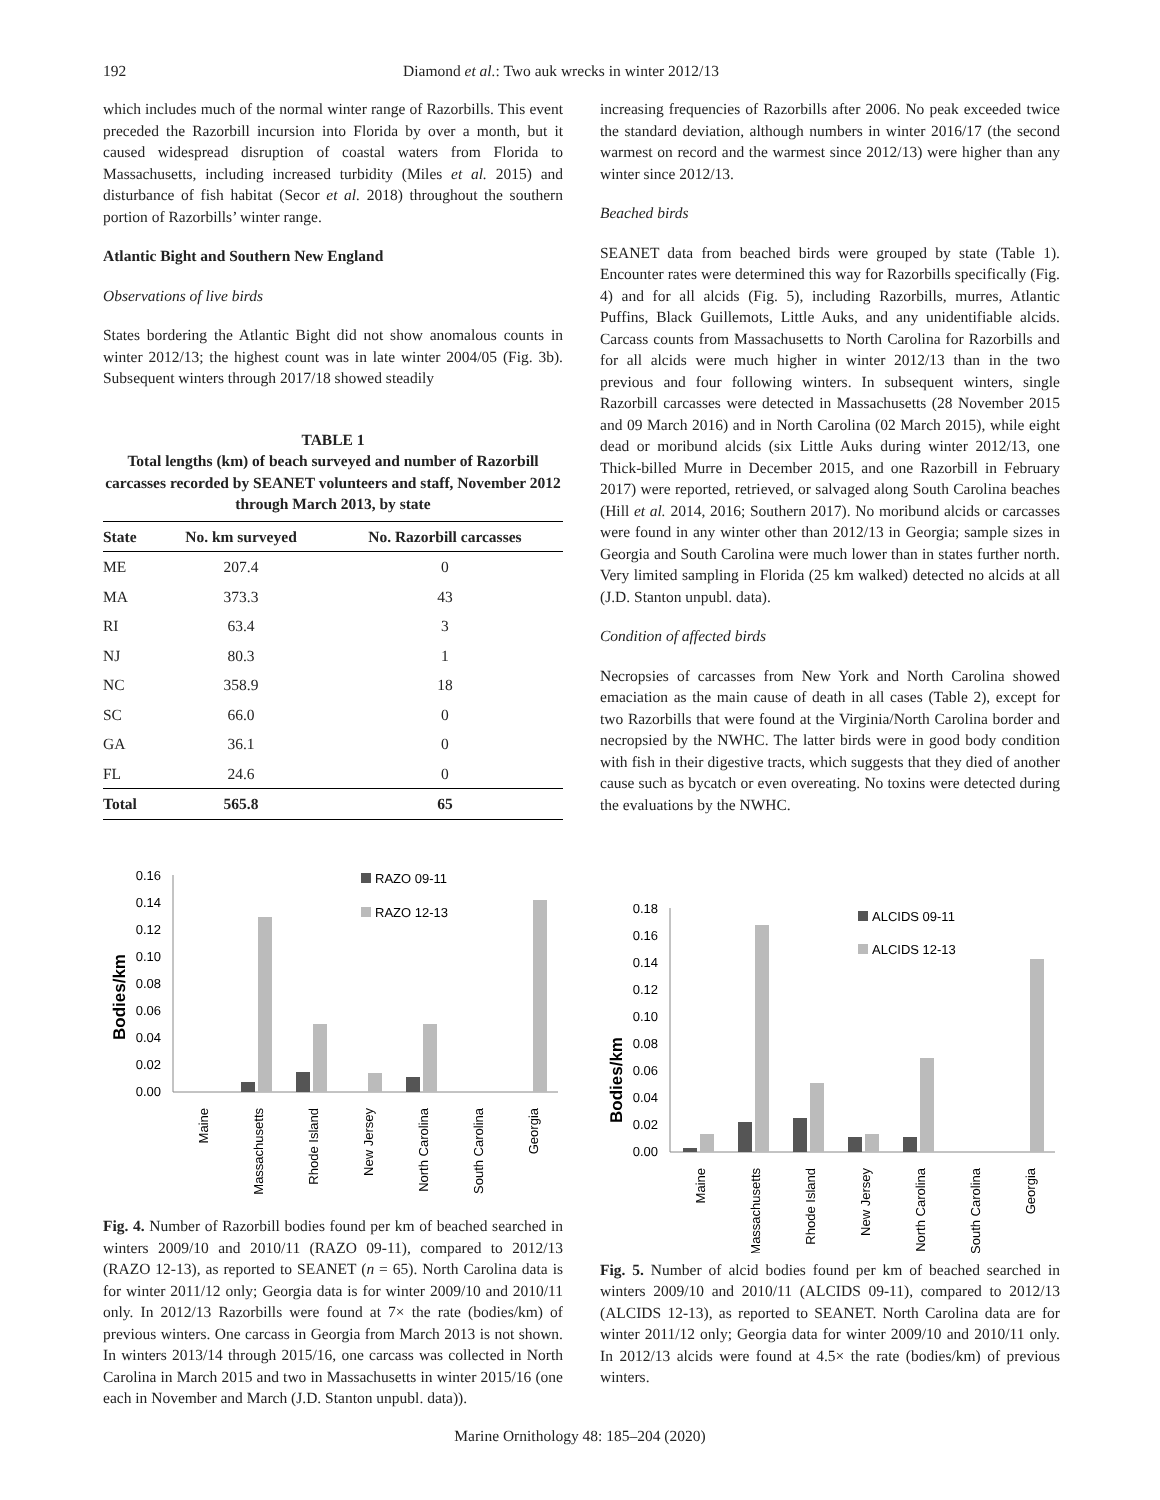192 Diamond et al.: Two auk wrecks in winter 2012/13
which includes much of the normal winter range of Razorbills. This event preceded the Razorbill incursion into Florida by over a month, but it caused widespread disruption of coastal waters from Florida to Massachusetts, including increased turbidity (Miles et al. 2015) and disturbance of fish habitat (Secor et al. 2018) throughout the southern portion of Razorbills’ winter range.
Atlantic Bight and Southern New England
Observations of live birds
States bordering the Atlantic Bight did not show anomalous counts in winter 2012/13; the highest count was in late winter 2004/05 (Fig. 3b). Subsequent winters through 2017/18 showed steadily
TABLE 1
Total lengths (km) of beach surveyed and number of Razorbill carcasses recorded by SEANET volunteers and staff, November 2012 through March 2013, by state
| State | No. km surveyed | No. Razorbill carcasses |
| --- | --- | --- |
| ME | 207.4 | 0 |
| MA | 373.3 | 43 |
| RI | 63.4 | 3 |
| NJ | 80.3 | 1 |
| NC | 358.9 | 18 |
| SC | 66.0 | 0 |
| GA | 36.1 | 0 |
| FL | 24.6 | 0 |
| Total | 565.8 | 65 |
Bodies/km
0.16
0.14
0.12
0.10
0.08
0.06
0.04
0.02
0.00
RAZO 09-11
RAZO 12-13
Maine
Massachusetts
Rhode Island
New Jersey
North Carolina
South Carolina
Georgia
Fig. 4. Number of Razorbill bodies found per km of beached searched in winters 2009/10 and 2010/11 (RAZO 09-11), compared to 2012/13 (RAZO 12-13), as reported to SEANET (n = 65). North Carolina data is for winter 2011/12 only; Georgia data is for winter 2009/10 and 2010/11 only. In 2012/13 Razorbills were found at 7× the rate (bodies/km) of previous winters. One carcass in Georgia from March 2013 is not shown. In winters 2013/14 through 2015/16, one carcass was collected in North Carolina in March 2015 and two in Massachusetts in winter 2015/16 (one each in November and March (J.D. Stanton unpubl. data)).
increasing frequencies of Razorbills after 2006. No peak exceeded twice the standard deviation, although numbers in winter 2016/17 (the second warmest on record and the warmest since 2012/13) were higher than any winter since 2012/13.
Beached birds
SEANET data from beached birds were grouped by state (Table 1). Encounter rates were determined this way for Razorbills specifically (Fig. 4) and for all alcids (Fig. 5), including Razorbills, murres, Atlantic Puffins, Black Guillemots, Little Auks, and any unidentifiable alcids. Carcass counts from Massachusetts to North Carolina for Razorbills and for all alcids were much higher in winter 2012/13 than in the two previous and four following winters. In subsequent winters, single Razorbill carcasses were detected in Massachusetts (28 November 2015 and 09 March 2016) and in North Carolina (02 March 2015), while eight dead or moribund alcids (six Little Auks during winter 2012/13, one Thick-billed Murre in December 2015, and one Razorbill in February 2017) were reported, retrieved, or salvaged along South Carolina beaches (Hill et al. 2014, 2016; Southern 2017). No moribund alcids or carcasses were found in any winter other than 2012/13 in Georgia; sample sizes in Georgia and South Carolina were much lower than in states further north. Very limited sampling in Florida (25 km walked) detected no alcids at all (J.D. Stanton unpubl. data).
Condition of affected birds
Necropsies of carcasses from New York and North Carolina showed emaciation as the main cause of death in all cases (Table 2), except for two Razorbills that were found at the Virginia/North Carolina border and necropsied by the NWHC. The latter birds were in good body condition with fish in their digestive tracts, which suggests that they died of another cause such as bycatch or even overeating. No toxins were detected during the evaluations by the NWHC.
Bodies/km
0.18
0.16
0.14
0.12
0.10
0.08
0.06
0.04
0.02
0.00
ALCIDS 09-11
ALCIDS 12-13
Maine
Massachusetts
Rhode Island
New Jersey
North Carolina
South Carolina
Georgia
Fig. 5. Number of alcid bodies found per km of beached searched in winters 2009/10 and 2010/11 (ALCIDS 09-11), compared to 2012/13 (ALCIDS 12-13), as reported to SEANET. North Carolina data are for winter 2011/12 only; Georgia data for winter 2009/10 and 2010/11 only. In 2012/13 alcids were found at 4.5× the rate (bodies/km) of previous winters.
Marine Ornithology 48: 185–204 (2020)